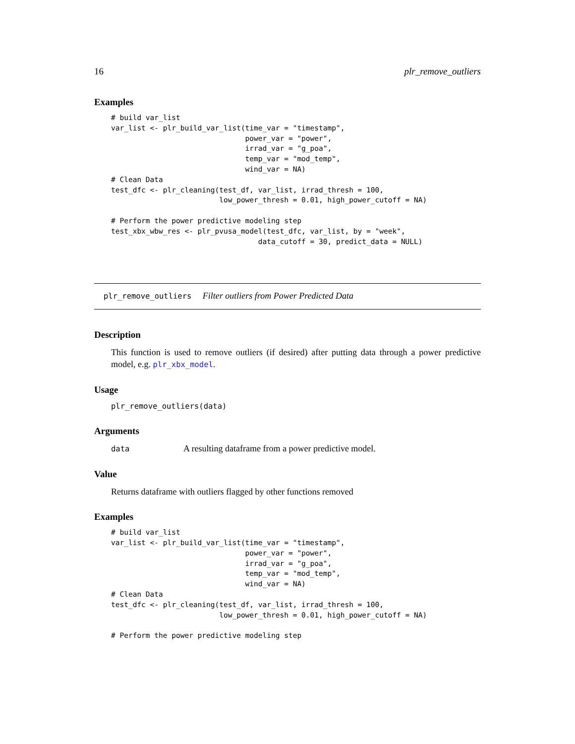16 plr_remove_outliers
Examples
# build var_list
var_list <- plr_build_var_list(time_var = "timestamp",
                               power_var = "power",
                               irrad_var = "g_poa",
                               temp_var = "mod_temp",
                               wind_var = NA)
# Clean Data
test_dfc <- plr_cleaning(test_df, var_list, irrad_thresh = 100,
                         low_power_thresh = 0.01, high_power_cutoff = NA)

# Perform the power predictive modeling step
test_xbx_wbw_res <- plr_pvusa_model(test_dfc, var_list, by = "week",
                                  data_cutoff = 30, predict_data = NULL)
plr_remove_outliers Filter outliers from Power Predicted Data
Description
This function is used to remove outliers (if desired) after putting data through a power predictive model, e.g. plr_xbx_model.
Usage
plr_remove_outliers(data)
Arguments
data A resulting dataframe from a power predictive model.
Value
Returns dataframe with outliers flagged by other functions removed
Examples
# build var_list
var_list <- plr_build_var_list(time_var = "timestamp",
                               power_var = "power",
                               irrad_var = "g_poa",
                               temp_var = "mod_temp",
                               wind_var = NA)
# Clean Data
test_dfc <- plr_cleaning(test_df, var_list, irrad_thresh = 100,
                         low_power_thresh = 0.01, high_power_cutoff = NA)

# Perform the power predictive modeling step